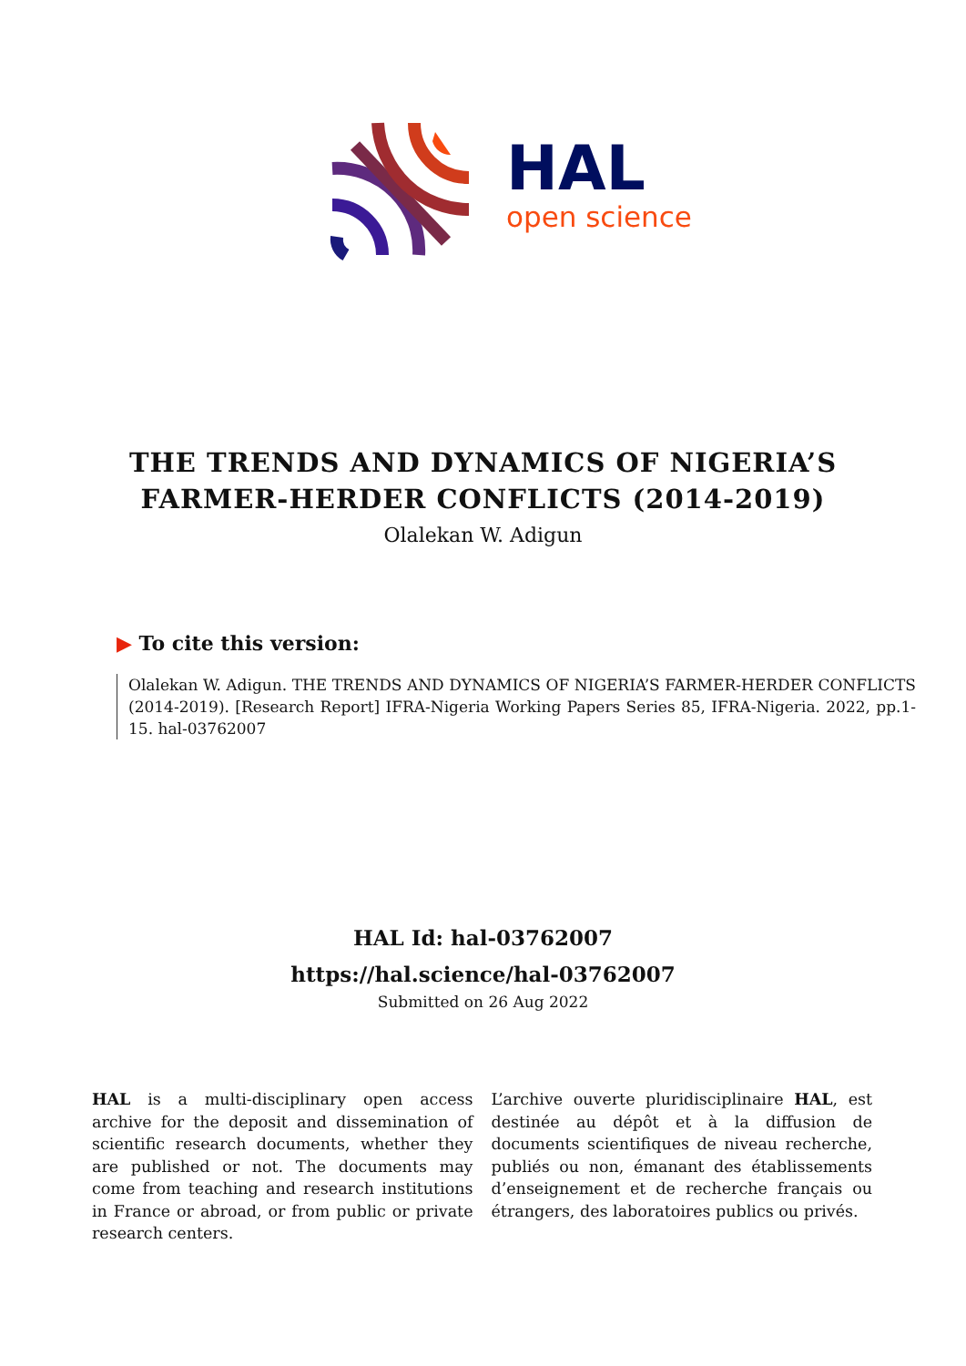HAL
open science
THE TRENDS AND DYNAMICS OF NIGERIA’S
FARMER-HERDER CONFLICTS (2014-2019)
Olalekan W. Adigun
▶ To cite this version:
Olalekan W. Adigun. THE TRENDS AND DYNAMICS OF NIGERIA’S FARMER-HERDER CONFLICTS (2014-2019). [Research Report] IFRA-Nigeria Working Papers Series 85, IFRA-Nigeria. 2022, pp.1-15. hal-03762007
HAL Id: hal-03762007
https://hal.science/hal-03762007
Submitted on 26 Aug 2022
HAL is a multi-disciplinary open access archive for the deposit and dissemination of scientific research documents, whether they are published or not. The documents may come from teaching and research institutions in France or abroad, or from public or private research centers.
L’archive ouverte pluridisciplinaire HAL, est destinée au dépôt et à la diffusion de documents scientifiques de niveau recherche, publiés ou non, émanant des établissements d’enseignement et de recherche français ou étrangers, des laboratoires publics ou privés.